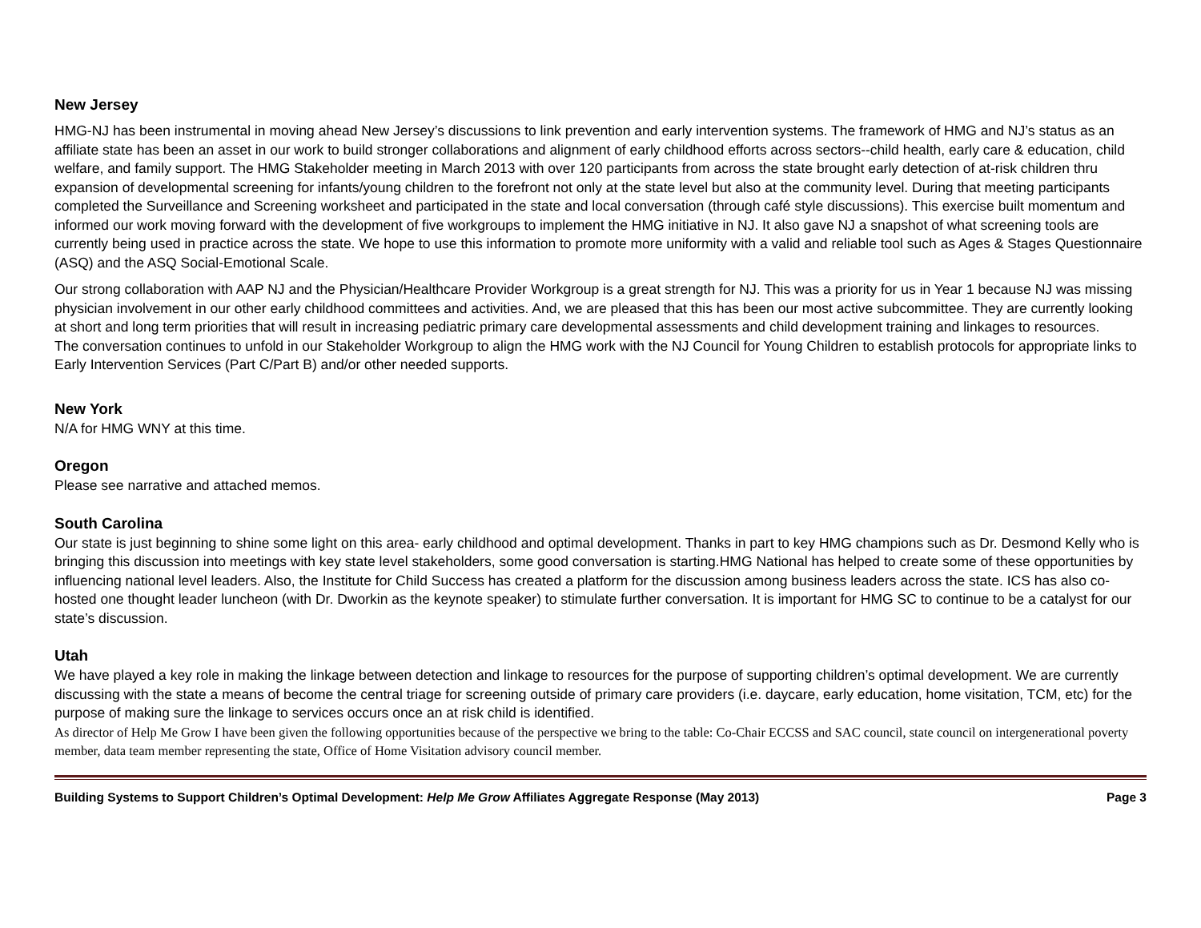New Jersey
HMG-NJ has been instrumental in moving ahead New Jersey’s discussions to link prevention and early intervention systems. The framework of HMG and NJ’s status as an affiliate state has been an asset in our work to build stronger collaborations and alignment of early childhood efforts across sectors--child health, early care & education, child welfare, and family support. The HMG Stakeholder meeting in March 2013 with over 120 participants from across the state brought early detection of at-risk children thru expansion of developmental screening for infants/young children to the forefront not only at the state level but also at the community level. During that meeting participants completed the Surveillance and Screening worksheet and participated in the state and local conversation (through café style discussions). This exercise built momentum and informed our work moving forward with the development of five workgroups to implement the HMG initiative in NJ. It also gave NJ a snapshot of what screening tools are currently being used in practice across the state. We hope to use this information to promote more uniformity with a valid and reliable tool such as Ages & Stages Questionnaire (ASQ) and the ASQ Social-Emotional Scale.
Our strong collaboration with AAP NJ and the Physician/Healthcare Provider Workgroup is a great strength for NJ. This was a priority for us in Year 1 because NJ was missing physician involvement in our other early childhood committees and activities. And, we are pleased that this has been our most active subcommittee. They are currently looking at short and long term priorities that will result in increasing pediatric primary care developmental assessments and child development training and linkages to resources.
The conversation continues to unfold in our Stakeholder Workgroup to align the HMG work with the NJ Council for Young Children to establish protocols for appropriate links to Early Intervention Services (Part C/Part B) and/or other needed supports.
New York
N/A for HMG WNY at this time.
Oregon
Please see narrative and attached memos.
South Carolina
Our state is just beginning to shine some light on this area- early childhood and optimal development. Thanks in part to key HMG champions such as Dr. Desmond Kelly who is bringing this discussion into meetings with key state level stakeholders, some good conversation is starting.HMG National has helped to create some of these opportunities by influencing national level leaders. Also, the Institute for Child Success has created a platform for the discussion among business leaders across the state. ICS has also co-hosted one thought leader luncheon (with Dr. Dworkin as the keynote speaker) to stimulate further conversation. It is important for HMG SC to continue to be a catalyst for our state’s discussion.
Utah
We have played a key role in making the linkage between detection and linkage to resources for the purpose of supporting children’s optimal development. We are currently discussing with the state a means of become the central triage for screening outside of primary care providers (i.e. daycare, early education, home visitation, TCM, etc) for the purpose of making sure the linkage to services occurs once an at risk child is identified.
As director of Help Me Grow I have been given the following opportunities because of the perspective we bring to the table: Co-Chair ECCSS and SAC council, state council on intergenerational poverty member, data team member representing the state, Office of Home Visitation advisory council member.
Building Systems to Support Children’s Optimal Development: Help Me Grow Affiliates Aggregate Response (May 2013) Page 3